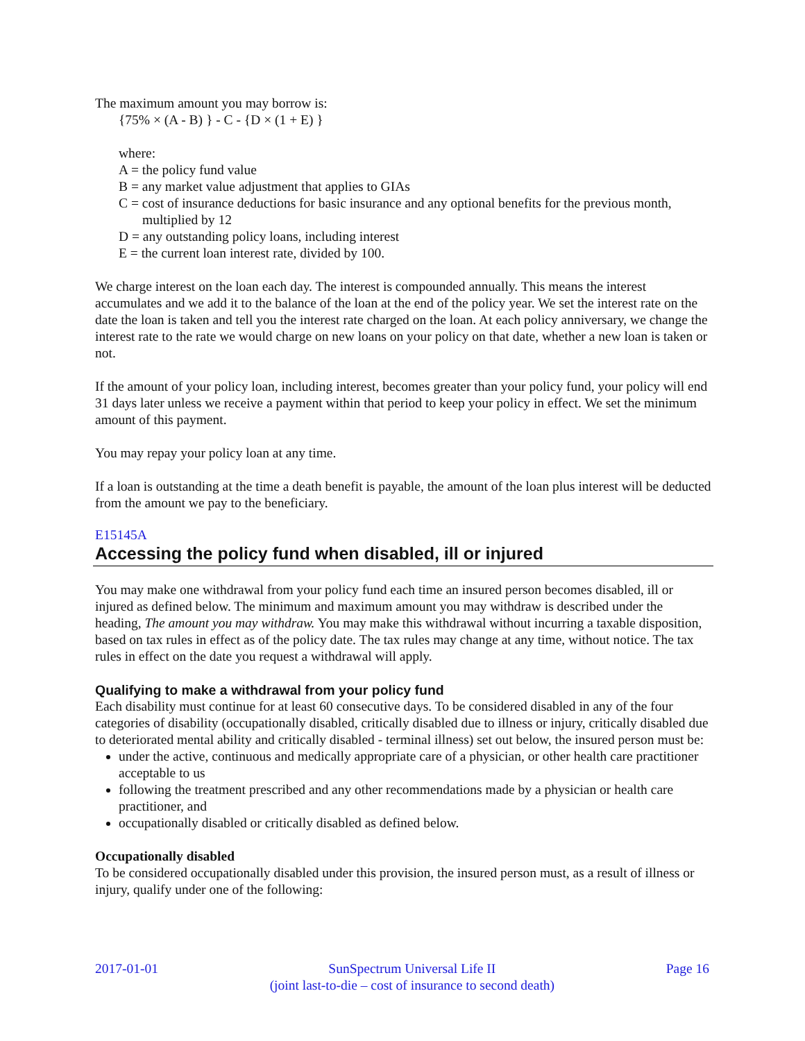The maximum amount you may borrow is:
{75% × (A - B) } - C - {D × (1 + E) }
where:
A = the policy fund value
B = any market value adjustment that applies to GIAs
C = cost of insurance deductions for basic insurance and any optional benefits for the previous month, multiplied by 12
D = any outstanding policy loans, including interest
E = the current loan interest rate, divided by 100.
We charge interest on the loan each day. The interest is compounded annually. This means the interest accumulates and we add it to the balance of the loan at the end of the policy year. We set the interest rate on the date the loan is taken and tell you the interest rate charged on the loan. At each policy anniversary, we change the interest rate to the rate we would charge on new loans on your policy on that date, whether a new loan is taken or not.
If the amount of your policy loan, including interest, becomes greater than your policy fund, your policy will end 31 days later unless we receive a payment within that period to keep your policy in effect. We set the minimum amount of this payment.
You may repay your policy loan at any time.
If a loan is outstanding at the time a death benefit is payable, the amount of the loan plus interest will be deducted from the amount we pay to the beneficiary.
E15145A
Accessing the policy fund when disabled, ill or injured
You may make one withdrawal from your policy fund each time an insured person becomes disabled, ill or injured as defined below. The minimum and maximum amount you may withdraw is described under the heading, The amount you may withdraw. You may make this withdrawal without incurring a taxable disposition, based on tax rules in effect as of the policy date. The tax rules may change at any time, without notice. The tax rules in effect on the date you request a withdrawal will apply.
Qualifying to make a withdrawal from your policy fund
Each disability must continue for at least 60 consecutive days. To be considered disabled in any of the four categories of disability (occupationally disabled, critically disabled due to illness or injury, critically disabled due to deteriorated mental ability and critically disabled - terminal illness) set out below, the insured person must be:
under the active, continuous and medically appropriate care of a physician, or other health care practitioner acceptable to us
following the treatment prescribed and any other recommendations made by a physician or health care practitioner, and
occupationally disabled or critically disabled as defined below.
Occupationally disabled
To be considered occupationally disabled under this provision, the insured person must, as a result of illness or injury, qualify under one of the following:
2017-01-01 SunSpectrum Universal Life II
(joint last-to-die – cost of insurance to second death)
Page 16